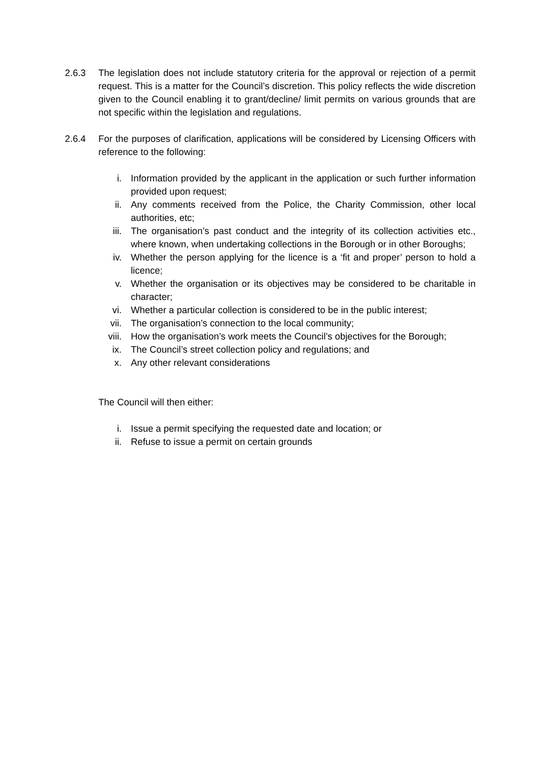2.6.3 The legislation does not include statutory criteria for the approval or rejection of a permit request. This is a matter for the Council’s discretion. This policy reflects the wide discretion given to the Council enabling it to grant/decline/ limit permits on various grounds that are not specific within the legislation and regulations.
2.6.4 For the purposes of clarification, applications will be considered by Licensing Officers with reference to the following:
i. Information provided by the applicant in the application or such further information provided upon request;
ii. Any comments received from the Police, the Charity Commission, other local authorities, etc;
iii. The organisation’s past conduct and the integrity of its collection activities etc., where known, when undertaking collections in the Borough or in other Boroughs;
iv. Whether the person applying for the licence is a ‘fit and proper’ person to hold a licence;
v. Whether the organisation or its objectives may be considered to be charitable in character;
vi. Whether a particular collection is considered to be in the public interest;
vii. The organisation’s connection to the local community;
viii.
How the organisation’s work meets the Council’s objectives for the Borough;
ix. The Council’s street collection policy and regulations; and
x. Any other relevant considerations
The Council will then either:
i. Issue a permit specifying the requested date and location; or
ii. Refuse to issue a permit on certain grounds